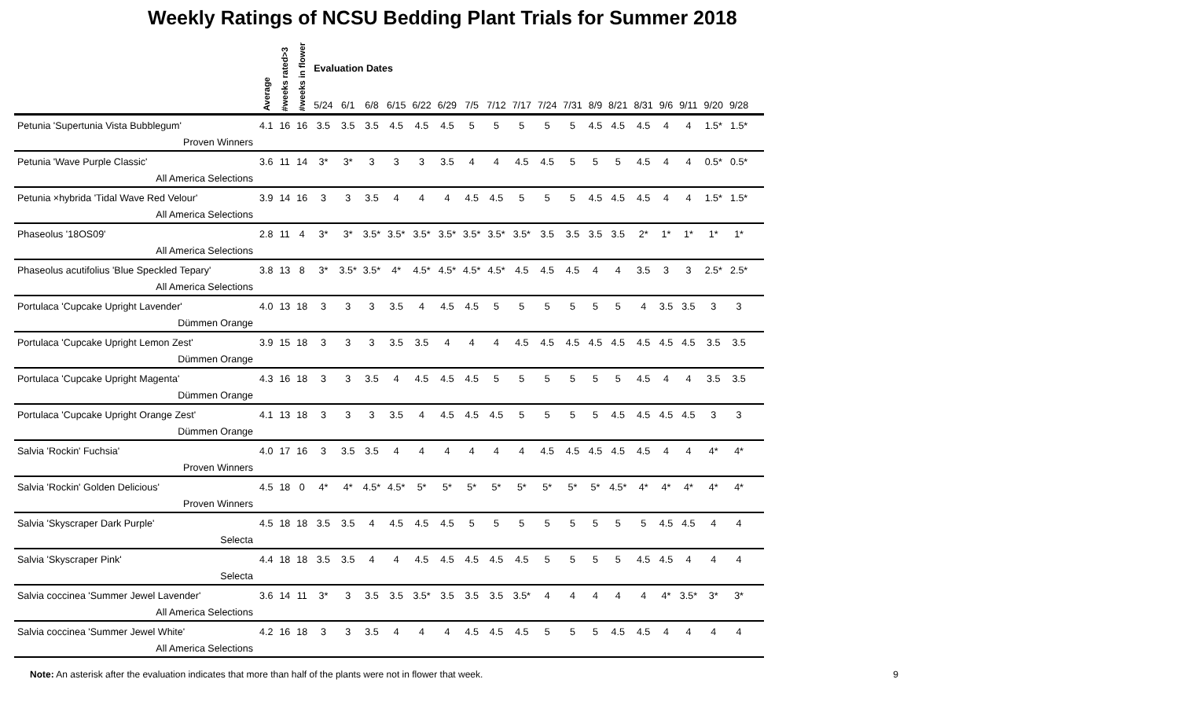Weekly Ratings of NCSU Bedding Plant Trials for Summer 2018
| | Average | #weeks rated>3 | #weeks in flower | Evaluation Dates | | | | | | | | | | | | | | | | | | | | |
| --- | --- | --- | --- | --- | --- | --- | --- | --- | --- | --- | --- | --- | --- | --- | --- | --- | --- | --- | --- | --- | --- | --- | --- | --- |
| | | | | 5/24 | 6/1 | 6/8 | 6/15 | 6/22 | 6/29 | 7/5 | 7/12 | 7/17 | 7/24 | 7/31 | 8/9 | 8/21 | 8/31 | 9/6 | 9/11 | 9/20 | 9/28 | | | |
| Petunia 'Supertunia Vista Bubblegum' | 4.1 | 16 | 16 | 3.5 | 3.5 | 3.5 | 4.5 | 4.5 | 4.5 | 5 | 5 | 5 | 5 | 5 | 4.5 | 4.5 | 4.5 | 4 | 4 | 1.5* | 1.5* | | | |
| Proven Winners | | | | | | | | | | | | | | | | | | | | | | | | |
| Petunia 'Wave Purple Classic' | 3.6 | 11 | 14 | 3* | 3* | 3 | 3 | 3 | 3.5 | 4 | 4 | 4.5 | 4.5 | 5 | 5 | 5 | 4.5 | 4 | 4 | 0.5* | 0.5* | | | |
| All America Selections | | | | | | | | | | | | | | | | | | | | | | | | |
| Petunia ×hybrida 'Tidal Wave Red Velour' | 3.9 | 14 | 16 | 3 | 3 | 3.5 | 4 | 4 | 4 | 4.5 | 4.5 | 5 | 5 | 5 | 4.5 | 4.5 | 4.5 | 4 | 4 | 1.5* | 1.5* | | | |
| All America Selections | | | | | | | | | | | | | | | | | | | | | | | | |
| Phaseolus '18OS09' | 2.8 | 11 | 4 | 3* | 3* | 3.5* | 3.5* | 3.5* | 3.5* | 3.5* | 3.5* | 3.5* | 3.5 | 3.5 | 3.5 | 3.5 | 2* | 1* | 1* | 1* | 1* | | | |
| All America Selections | | | | | | | | | | | | | | | | | | | | | | | | |
| Phaseolus acutifolius 'Blue Speckled Tepary' | 3.8 | 13 | 8 | 3* | 3.5* | 3.5* | 4* | 4.5* | 4.5* | 4.5* | 4.5* | 4.5 | 4.5 | 4.5 | 4 | 4 | 3.5 | 3 | 3 | 2.5* | 2.5* | | | |
| All America Selections | | | | | | | | | | | | | | | | | | | | | | | | |
| Portulaca 'Cupcake Upright Lavender' | 4.0 | 13 | 18 | 3 | 3 | 3 | 3.5 | 4 | 4.5 | 4.5 | 5 | 5 | 5 | 5 | 5 | 5 | 4 | 3.5 | 3.5 | 3 | 3 | | | |
| Dümmen Orange | | | | | | | | | | | | | | | | | | | | | | | | |
| Portulaca 'Cupcake Upright Lemon Zest' | 3.9 | 15 | 18 | 3 | 3 | 3 | 3.5 | 3.5 | 4 | 4 | 4 | 4.5 | 4.5 | 4.5 | 4.5 | 4.5 | 4.5 | 4.5 | 4.5 | 3.5 | 3.5 | | | |
| Dümmen Orange | | | | | | | | | | | | | | | | | | | | | | | | |
| Portulaca 'Cupcake Upright Magenta' | 4.3 | 16 | 18 | 3 | 3 | 3.5 | 4 | 4.5 | 4.5 | 4.5 | 5 | 5 | 5 | 5 | 5 | 5 | 4.5 | 4 | 4 | 3.5 | 3.5 | | | |
| Dümmen Orange | | | | | | | | | | | | | | | | | | | | | | | | |
| Portulaca 'Cupcake Upright Orange Zest' | 4.1 | 13 | 18 | 3 | 3 | 3 | 3.5 | 4 | 4.5 | 4.5 | 4.5 | 5 | 5 | 5 | 5 | 4.5 | 4.5 | 4.5 | 4.5 | 3 | 3 | | | |
| Dümmen Orange | | | | | | | | | | | | | | | | | | | | | | | | |
| Salvia 'Rockin' Fuchsia' | 4.0 | 17 | 16 | 3 | 3.5 | 3.5 | 4 | 4 | 4 | 4 | 4 | 4 | 4.5 | 4.5 | 4.5 | 4.5 | 4.5 | 4 | 4 | 4* | 4* | | | |
| Proven Winners | | | | | | | | | | | | | | | | | | | | | | | | |
| Salvia 'Rockin' Golden Delicious' | 4.5 | 18 | 0 | 4* | 4* | 4.5* | 4.5* | 5* | 5* | 5* | 5* | 5* | 5* | 5* | 5* | 4.5* | 4* | 4* | 4* | 4* | 4* | | | |
| Proven Winners | | | | | | | | | | | | | | | | | | | | | | | | |
| Salvia 'Skyscraper Dark Purple' | 4.5 | 18 | 18 | 3.5 | 3.5 | 4 | 4.5 | 4.5 | 4.5 | 5 | 5 | 5 | 5 | 5 | 5 | 5 | 5 | 4.5 | 4.5 | 4 | 4 | | | |
| Selecta | | | | | | | | | | | | | | | | | | | | | | | | |
| Salvia 'Skyscraper Pink' | 4.4 | 18 | 18 | 3.5 | 3.5 | 4 | 4 | 4.5 | 4.5 | 4.5 | 4.5 | 4.5 | 5 | 5 | 5 | 5 | 4.5 | 4.5 | 4 | 4 | 4 | | | |
| Selecta | | | | | | | | | | | | | | | | | | | | | | | | |
| Salvia coccinea 'Summer Jewel Lavender' | 3.6 | 14 | 11 | 3* | 3 | 3.5 | 3.5 | 3.5* | 3.5 | 3.5 | 3.5 | 3.5* | 4 | 4 | 4 | 4 | 4 | 4* | 3.5* | 3* | 3* | | | |
| All America Selections | | | | | | | | | | | | | | | | | | | | | | | | |
| Salvia coccinea 'Summer Jewel White' | 4.2 | 16 | 18 | 3 | 3 | 3.5 | 4 | 4 | 4 | 4.5 | 4.5 | 4.5 | 5 | 5 | 5 | 4.5 | 4.5 | 4 | 4 | 4 | 4 | | | |
| All America Selections | | | | | | | | | | | | | | | | | | | | | | | | |
Note: An asterisk after the evaluation indicates that more than half of the plants were not in flower that week. 9